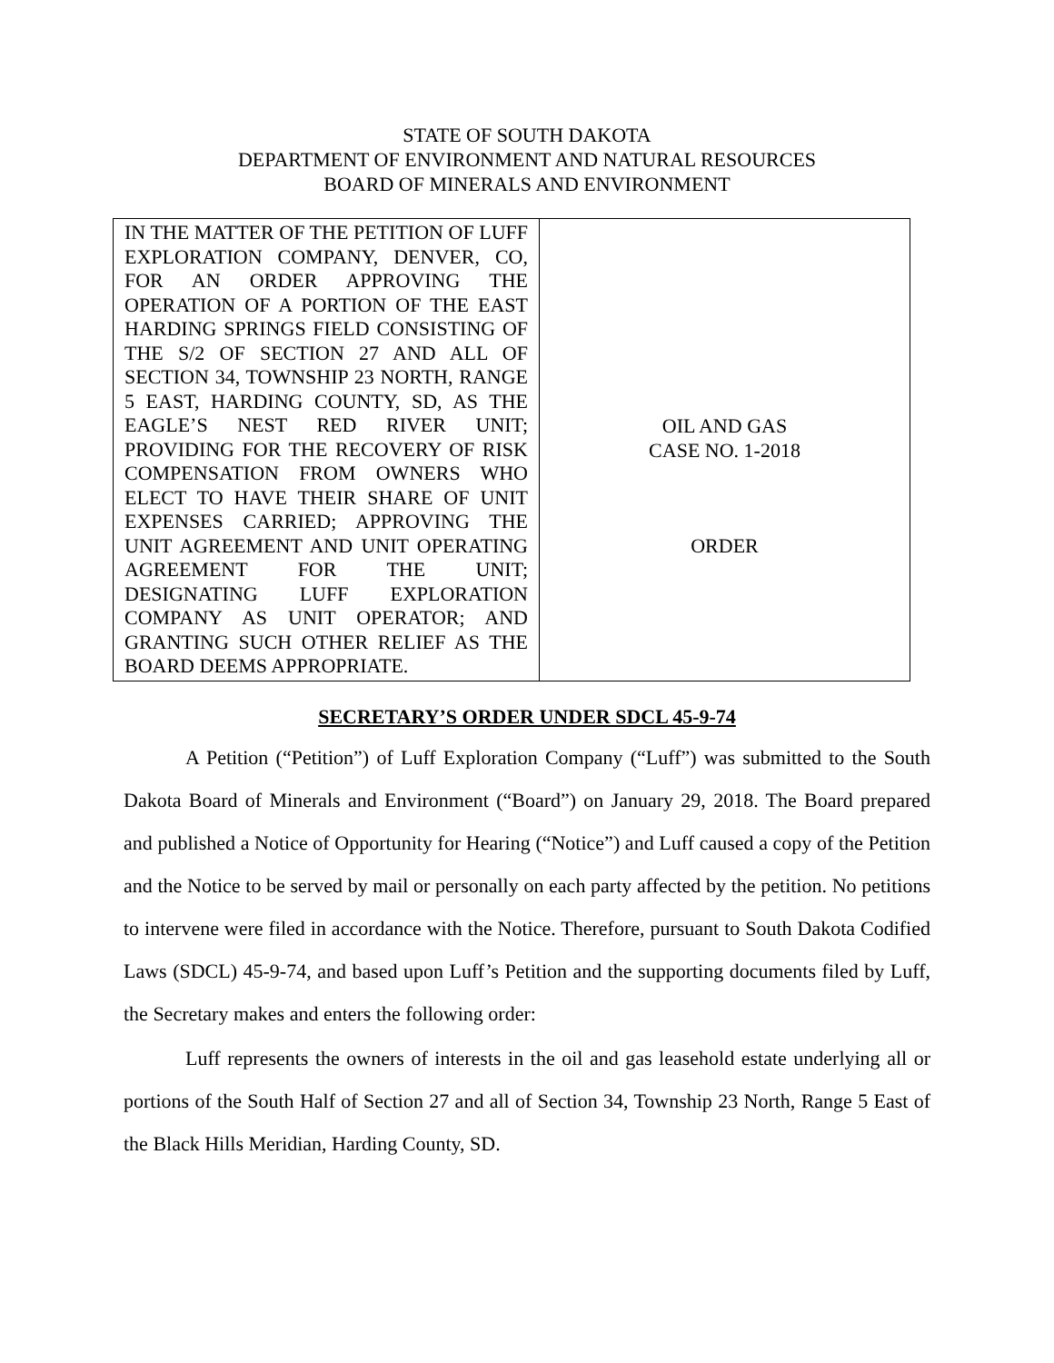STATE OF SOUTH DAKOTA
DEPARTMENT OF ENVIRONMENT AND NATURAL RESOURCES
BOARD OF MINERALS AND ENVIRONMENT
| IN THE MATTER OF THE PETITION OF LUFF EXPLORATION COMPANY, DENVER, CO, FOR AN ORDER APPROVING THE OPERATION OF A PORTION OF THE EAST HARDING SPRINGS FIELD CONSISTING OF THE S/2 OF SECTION 27 AND ALL OF SECTION 34, TOWNSHIP 23 NORTH, RANGE 5 EAST, HARDING COUNTY, SD, AS THE EAGLE’S NEST RED RIVER UNIT; PROVIDING FOR THE RECOVERY OF RISK COMPENSATION FROM OWNERS WHO ELECT TO HAVE THEIR SHARE OF UNIT EXPENSES CARRIED; APPROVING THE UNIT AGREEMENT AND UNIT OPERATING AGREEMENT FOR THE UNIT; DESIGNATING LUFF EXPLORATION COMPANY AS UNIT OPERATOR; AND GRANTING SUCH OTHER RELIEF AS THE BOARD DEEMS APPROPRIATE. | OIL AND GAS CASE NO. 1-2018 ORDER |
SECRETARY’S ORDER UNDER SDCL 45-9-74
A Petition (“Petition”) of Luff Exploration Company (“Luff”) was submitted to the South Dakota Board of Minerals and Environment (“Board”) on January 29, 2018. The Board prepared and published a Notice of Opportunity for Hearing (“Notice”) and Luff caused a copy of the Petition and the Notice to be served by mail or personally on each party affected by the petition. No petitions to intervene were filed in accordance with the Notice. Therefore, pursuant to South Dakota Codified Laws (SDCL) 45-9-74, and based upon Luff’s Petition and the supporting documents filed by Luff, the Secretary makes and enters the following order:
Luff represents the owners of interests in the oil and gas leasehold estate underlying all or portions of the South Half of Section 27 and all of Section 34, Township 23 North, Range 5 East of the Black Hills Meridian, Harding County, SD.